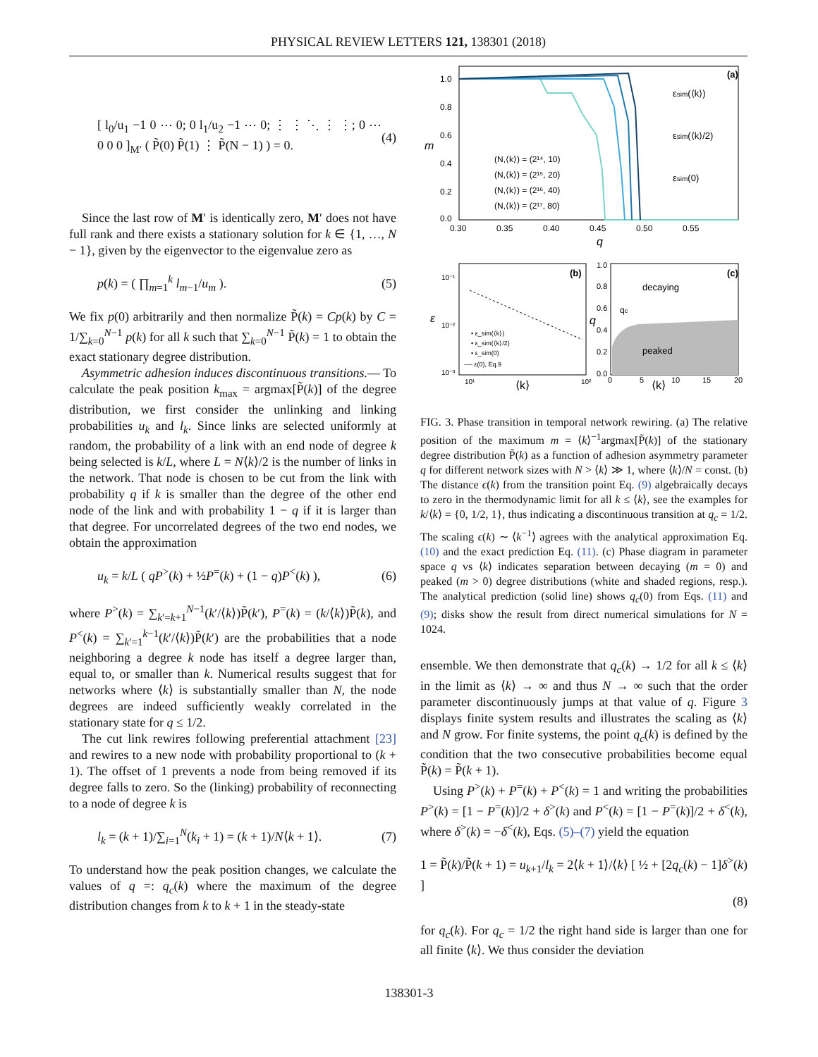PHYSICAL REVIEW LETTERS 121, 138301 (2018)
[ l<sub>0</sub>/u<sub>1</sub> −1 0 ⋯ 0; 0 l<sub>1</sub>/u<sub>2</sub> −1 ⋯ 0; ⋮ ⋮ ⋱ ⋮ ⋮; 0 ⋯ 0 0 0 ]<sub>M′</sub> ( P̃(0) P̃(1) ⋮ P̃(N − 1) ) = 0. (4)
Since the last row of M′ is identically zero, M′ does not have full rank and there exists a stationary solution for k ∈ {1, …, N − 1}, given by the eigenvector to the eigenvalue zero as
p(k) = ( ∏<sub>m=1</sub><sup>k</sup> l<sub>m−1</sub>/u<sub>m</sub> ). (5)
We fix p(0) arbitrarily and then normalize P̃(k) = Cp(k) by C = 1/∑<sub>k=0</sub><sup>N−1</sup> p(k) for all k such that ∑<sub>k=0</sub><sup>N−1</sup> P̃(k) = 1 to obtain the exact stationary degree distribution.
Asymmetric adhesion induces discontinuous transitions.— To calculate the peak position k<sub>max</sub> = argmax[P̃(k)] of the degree distribution, we first consider the unlinking and linking probabilities u<sub>k</sub> and l<sub>k</sub>. Since links are selected uniformly at random, the probability of a link with an end node of degree k being selected is k/L, where L = N⟨k⟩/2 is the number of links in the network. That node is chosen to be cut from the link with probability q if k is smaller than the degree of the other end node of the link and with probability 1 − q if it is larger than that degree. For uncorrelated degrees of the two end nodes, we obtain the approximation
u<sub>k</sub> = k/L ( qP<sup>></sup>(k) + ½P<sup>=</sup>(k) + (1 − q)P<sup><</sup>(k) ), (6)
where P<sup>></sup>(k) = ∑<sub>k′=k+1</sub><sup>N−1</sup>(k′/⟨k⟩)P̃(k′), P<sup>=</sup>(k) = (k/⟨k⟩)P̃(k), and P<sup><</sup>(k) = ∑<sub>k′=1</sub><sup>k−1</sup>(k′/⟨k⟩)P̃(k′) are the probabilities that a node neighboring a degree k node has itself a degree larger than, equal to, or smaller than k. Numerical results suggest that for networks where ⟨k⟩ is substantially smaller than N, the node degrees are indeed sufficiently weakly correlated in the stationary state for q ≤ 1/2.
The cut link rewires following preferential attachment [23] and rewires to a new node with probability proportional to (k + 1). The offset of 1 prevents a node from being removed if its degree falls to zero. So the (linking) probability of reconnecting to a node of degree k is
l<sub>k</sub> = (k + 1)/∑<sub>i=1</sub><sup>N</sup>(k<sub>i</sub> + 1) = (k + 1)/N⟨k + 1⟩. (7)
To understand how the peak position changes, we calculate the values of q =: q<sub>c</sub>(k) where the maximum of the degree distribution changes from k to k + 1 in the steady-state
(a)
1.0
0.8
0.6
0.4
0.2
0.0
0.30
0.35
0.40
0.45
0.50
0.55
q
m
(N,⟨k⟩) = (2¹⁴, 10)
(N,⟨k⟩) = (2¹⁵, 20)
(N,⟨k⟩) = (2¹⁶, 40)
(N,⟨k⟩) = (2¹⁷, 80)
εsim(⟨k⟩)
εsim(⟨k⟩/2)
εsim(0)
(b)
10⁻¹
10⁻²
10⁻³
10¹
10²
⟨k⟩
ε
• ε_sim(⟨k⟩)
• ε_sim(⟨k⟩/2)
• ε_sim(0)
---- ε(0), Eq.9
(c)
decaying
peaked
qc
1.0
0.8
0.6
0.4
0.2
0.0
0
5
10
15
20
⟨k⟩
q
FIG. 3. Phase transition in temporal network rewiring. (a) The relative position of the maximum m = ⟨k⟩<sup>−1</sup>argmax[P̃(k)] of the stationary degree distribution P̃(k) as a function of adhesion asymmetry parameter q for different network sizes with N > ⟨k⟩ ≫ 1, where ⟨k⟩/N = const. (b) The distance ϵ(k) from the transition point Eq. (9) algebraically decays to zero in the thermodynamic limit for all k ≤ ⟨k⟩, see the examples for k/⟨k⟩ = {0, 1/2, 1}, thus indicating a discontinuous transition at q<sub>c</sub> = 1/2. The scaling ϵ(k) ∼ ⟨k<sup>−1</sup>⟩ agrees with the analytical approximation Eq. (10) and the exact prediction Eq. (11). (c) Phase diagram in parameter space q vs ⟨k⟩ indicates separation between decaying (m = 0) and peaked (m > 0) degree distributions (white and shaded regions, resp.). The analytical prediction (solid line) shows q<sub>c</sub>(0) from Eqs. (11) and (9); disks show the result from direct numerical simulations for N = 1024.
ensemble. We then demonstrate that q<sub>c</sub>(k) → 1/2 for all k ≤ ⟨k⟩ in the limit as ⟨k⟩ → ∞ and thus N → ∞ such that the order parameter discontinuously jumps at that value of q. Figure 3 displays finite system results and illustrates the scaling as ⟨k⟩ and N grow. For finite systems, the point q<sub>c</sub>(k) is defined by the condition that the two consecutive probabilities become equal P̃(k) = P̃(k + 1).
Using P<sup>></sup>(k) + P<sup>=</sup>(k) + P<sup><</sup>(k) = 1 and writing the probabilities P<sup>></sup>(k) = [1 − P<sup>=</sup>(k)]/2 + δ<sup>></sup>(k) and P<sup><</sup>(k) = [1 − P<sup>=</sup>(k)]/2 + δ<sup><</sup>(k), where δ<sup>></sup>(k) = −δ<sup><</sup>(k), Eqs. (5)–(7) yield the equation
1 = P̃(k)/P̃(k + 1) = u<sub>k+1</sub>/l<sub>k</sub> = 2⟨k + 1⟩/⟨k⟩ [ ½ + [2q<sub>c</sub>(k) − 1]δ<sup>></sup>(k) ]
(8)
for q<sub>c</sub>(k). For q<sub>c</sub> = 1/2 the right hand side is larger than one for all finite ⟨k⟩. We thus consider the deviation
138301-3